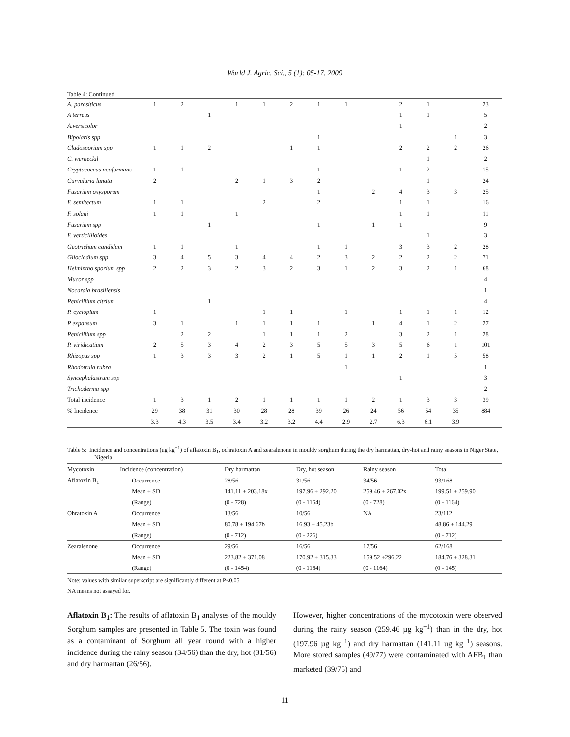World J. Agric. Sci., 5 (1): 05-17, 2009
Table 4: Continued
| A. parasiticus | 1 | 2 | | 1 | 1 | 2 | 1 | 1 | | 2 | 1 | | 23 |
| A terreus | | | 1 | | | | | | | 1 | 1 | | 5 |
| A.versicolor | | | | | | | | | | 1 | | | 2 |
| Bipolaris spp | | | | | | | 1 | | | | | 1 | 3 |
| Cladosporium spp | 1 | 1 | 2 | | | 1 | 1 | | | 2 | 2 | 2 | 26 |
| C. werneckil | | | | | | | | | | | 1 | | 2 |
| Cryptococcus neoformans | 1 | 1 | | | | | 1 | | | 1 | 2 | | 15 |
| Curvularia lunata | 2 | | | 2 | 1 | 3 | 2 | | | | 1 | | 24 |
| Fusarium oxysporum | | | | | | | 1 | | 2 | 4 | 3 | 3 | 25 |
| F. semitectum | 1 | 1 | | | 2 | | 2 | | | 1 | 1 | | 16 |
| F. solani | 1 | 1 | | 1 | | | | | | 1 | 1 | | 11 |
| Fusarium spp | | | 1 | | | | 1 | | 1 | 1 | | | 9 |
| F. verticillioides | | | | | | | | | | | 1 | | 3 |
| Geotrichum candidum | 1 | 1 | | 1 | | | 1 | 1 | | 3 | 3 | 2 | 28 |
| Gilocladium spp | 3 | 4 | 5 | 3 | 4 | 4 | 2 | 3 | 2 | 2 | 2 | 2 | 71 |
| Helmintho sporium spp | 2 | 2 | 3 | 2 | 3 | 2 | 3 | 1 | 2 | 3 | 2 | 1 | 68 |
| Mucor spp | | | | | | | | | | | | | 4 |
| Nocardia brasiliensis | | | | | | | | | | | | | 1 |
| Penicillium citrium | | | 1 | | | | | | | | | | 4 |
| P. cyclopium | 1 | | | | 1 | 1 | | 1 | | 1 | 1 | 1 | 12 |
| P expansum | 3 | 1 | | 1 | 1 | 1 | 1 | | 1 | 4 | 1 | 2 | 27 |
| Penicillium spp | | 2 | 2 | | 1 | 1 | 1 | 2 | | 3 | 2 | 1 | 28 |
| P. viridicatium | 2 | 5 | 3 | 4 | 2 | 3 | 5 | 5 | 3 | 5 | 6 | 1 | 101 |
| Rhizopus spp | 1 | 3 | 3 | 3 | 2 | 1 | 5 | 1 | 1 | 2 | 1 | 5 | 58 |
| Rhodotruia rubra | | | | | | | | 1 | | | | | 1 |
| Syncephalastrum spp | | | | | | | | | | 1 | | | 3 |
| Trichoderma spp | | | | | | | | | | | | | 2 |
| Total incidence | 1 | 3 | 1 | 2 | 1 | 1 | 1 | 1 | 2 | 1 | 3 | 3 | 39 |
| % Incidence | 29 | 38 | 31 | 30 | 28 | 28 | 39 | 26 | 24 | 56 | 54 | 35 | 884 |
| | 3.3 | 4.3 | 3.5 | 3.4 | 3.2 | 3.2 | 4.4 | 2.9 | 2.7 | 6.3 | 6.1 | 3.9 | |
Table 5: Incidence and concentrations (ug kg<sup>−1</sup>) of aflatoxin B<sub>1</sub>, ochratoxin A and zearalenone in mouldy sorghum during the dry harmattan, dry-hot and rainy seasons in Niger State, Nigeria
| Mycotoxin | Incidence (concentration) | Dry harmattan | Dry, hot season | Rainy season | Total |
| --- | --- | --- | --- | --- | --- |
| Aflatoxin B<sub>1</sub> | Occurrence | 28/56 | 31/56 | 34/56 | 93/168 |
| | Mean + SD | 141.11 + 203.18x | 197.96 + 292.20 | 259.46 + 267.02x | 199.51 + 259.90 |
| | (Range) | (0 - 728) | (0 - 1164) | (0 - 728) | (0 - 1164) |
| Ohratoxin A | Occurrence | 13/56 | 10/56 | NA | 23/112 |
| | Mean + SD | 80.78 + 194.67b | 16.93 + 45.23b | | 48.86 + 144.29 |
| | (Range) | (0 - 712) | (0 - 226) | | (0 - 712) |
| Zearalenone | Occurrence | 29/56 | 16/56 | 17/56 | 62/168 |
| | Mean + SD | 223.82 + 371.08 | 170.92 + 315.33 | 159.52 +296.22 | 184.76 + 328.31 |
| | (Range) | (0 - 1454) | (0 - 1164) | (0 - 1164) | (0 - 145) |
Note: values with similar superscript are significantly different at P<0.05
NA means not assayed for.
Aflatoxin B<sub>1</sub>: The results of aflatoxin B<sub>1</sub> analyses of the mouldy Sorghum samples are presented in Table 5. The toxin was found as a contaminant of Sorghum all year round with a higher incidence during the rainy season (34/56) than the dry, hot (31/56) and dry harmattan (26/56).
However, higher concentrations of the mycotoxin were observed during the rainy season (259.46 µg kg<sup>−1</sup>) than in the dry, hot (197.96 µg kg<sup>−1</sup>) and dry harmattan (141.11 ug kg<sup>−1</sup>) seasons. More stored samples (49/77) were contaminated with AFB<sub>1</sub> than marketed (39/75) and
11